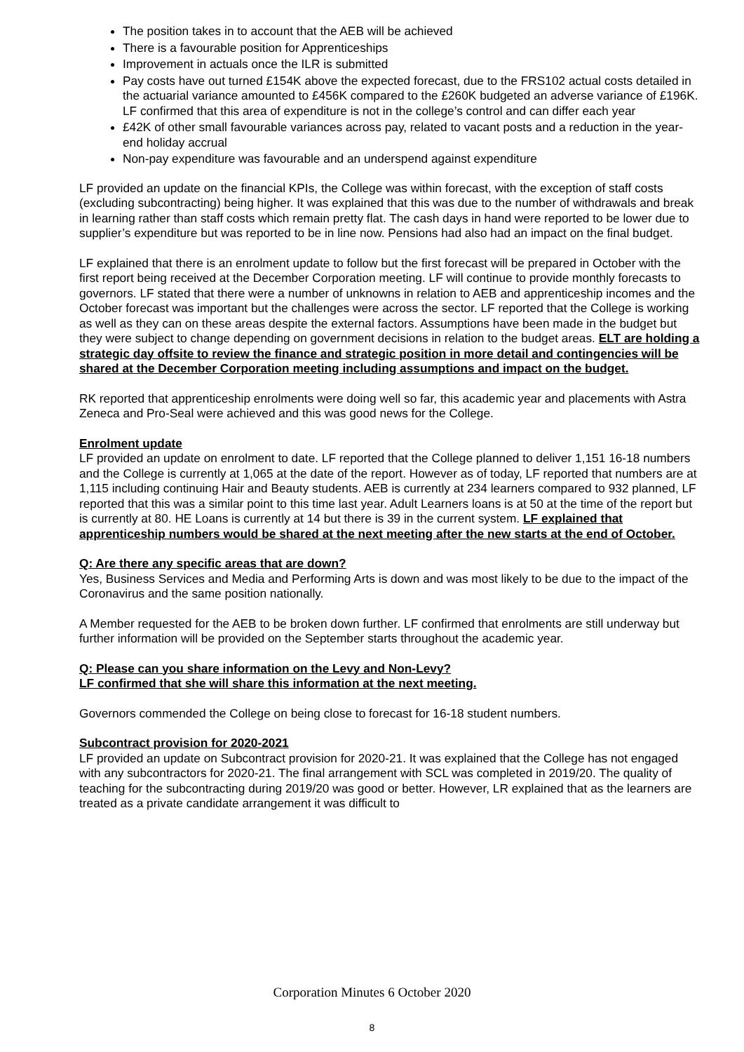The position takes in to account that the AEB will be achieved
There is a favourable position for Apprenticeships
Improvement in actuals once the ILR is submitted
Pay costs have out turned £154K above the expected forecast, due to the FRS102 actual costs detailed in the actuarial variance amounted to £456K compared to the £260K budgeted an adverse variance of £196K. LF confirmed that this area of expenditure is not in the college’s control and can differ each year
£42K of other small favourable variances across pay, related to vacant posts and a reduction in the year-end holiday accrual
Non-pay expenditure was favourable and an underspend against expenditure
LF provided an update on the financial KPIs, the College was within forecast, with the exception of staff costs (excluding subcontracting) being higher. It was explained that this was due to the number of withdrawals and break in learning rather than staff costs which remain pretty flat. The cash days in hand were reported to be lower due to supplier’s expenditure but was reported to be in line now. Pensions had also had an impact on the final budget.
LF explained that there is an enrolment update to follow but the first forecast will be prepared in October with the first report being received at the December Corporation meeting. LF will continue to provide monthly forecasts to governors. LF stated that there were a number of unknowns in relation to AEB and apprenticeship incomes and the October forecast was important but the challenges were across the sector. LF reported that the College is working as well as they can on these areas despite the external factors. Assumptions have been made in the budget but they were subject to change depending on government decisions in relation to the budget areas. ELT are holding a strategic day offsite to review the finance and strategic position in more detail and contingencies will be shared at the December Corporation meeting including assumptions and impact on the budget.
RK reported that apprenticeship enrolments were doing well so far, this academic year and placements with Astra Zeneca and Pro-Seal were achieved and this was good news for the College.
Enrolment update
LF provided an update on enrolment to date. LF reported that the College planned to deliver 1,151 16-18 numbers and the College is currently at 1,065 at the date of the report. However as of today, LF reported that numbers are at 1,115 including continuing Hair and Beauty students. AEB is currently at 234 learners compared to 932 planned, LF reported that this was a similar point to this time last year. Adult Learners loans is at 50 at the time of the report but is currently at 80. HE Loans is currently at 14 but there is 39 in the current system. LF explained that apprenticeship numbers would be shared at the next meeting after the new starts at the end of October.
Q: Are there any specific areas that are down?
Yes, Business Services and Media and Performing Arts is down and was most likely to be due to the impact of the Coronavirus and the same position nationally.
A Member requested for the AEB to be broken down further. LF confirmed that enrolments are still underway but further information will be provided on the September starts throughout the academic year.
Q: Please can you share information on the Levy and Non-Levy?
LF confirmed that she will share this information at the next meeting.
Governors commended the College on being close to forecast for 16-18 student numbers.
Subcontract provision for 2020-2021
LF provided an update on Subcontract provision for 2020-21. It was explained that the College has not engaged with any subcontractors for 2020-21. The final arrangement with SCL was completed in 2019/20. The quality of teaching for the subcontracting during 2019/20 was good or better. However, LR explained that as the learners are treated as a private candidate arrangement it was difficult to
Corporation Minutes 6 October 2020
8